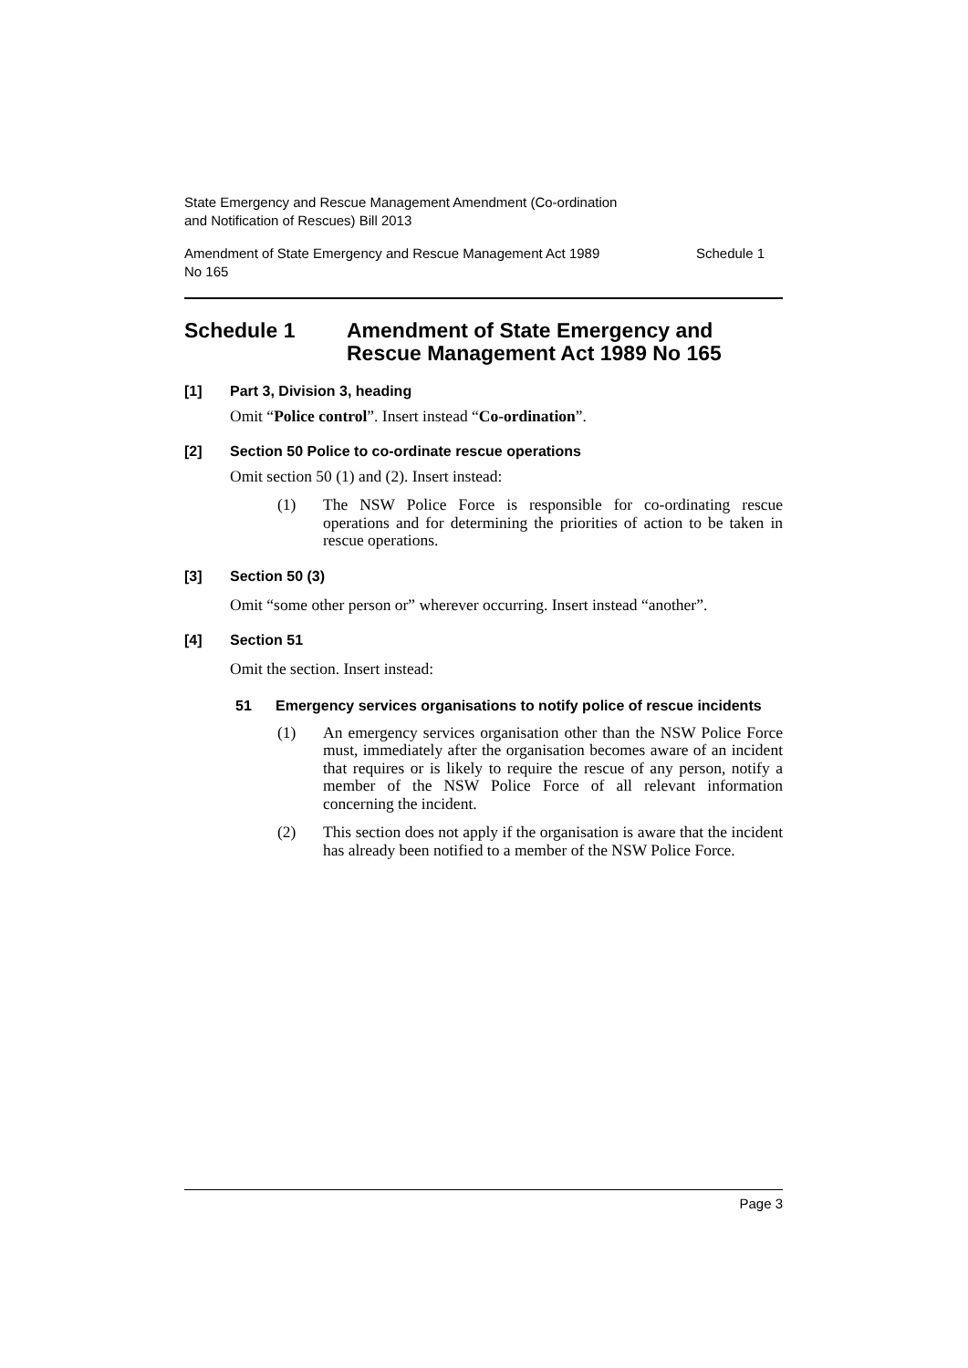State Emergency and Rescue Management Amendment (Co-ordination
and Notification of Rescues) Bill 2013
Amendment of State Emergency and Rescue Management Act 1989
No 165 Schedule 1
Schedule 1 Amendment of State Emergency and Rescue Management Act 1989 No 165
[1] Part 3, Division 3, heading
Omit “Police control”. Insert instead “Co-ordination”.
[2] Section 50 Police to co-ordinate rescue operations
Omit section 50 (1) and (2). Insert instead:
(1) The NSW Police Force is responsible for co-ordinating rescue operations and for determining the priorities of action to be taken in rescue operations.
[3] Section 50 (3)
Omit “some other person or” wherever occurring. Insert instead “another”.
[4] Section 51
Omit the section. Insert instead:
51 Emergency services organisations to notify police of rescue incidents
(1) An emergency services organisation other than the NSW Police Force must, immediately after the organisation becomes aware of an incident that requires or is likely to require the rescue of any person, notify a member of the NSW Police Force of all relevant information concerning the incident.
(2) This section does not apply if the organisation is aware that the incident has already been notified to a member of the NSW Police Force.
Page 3